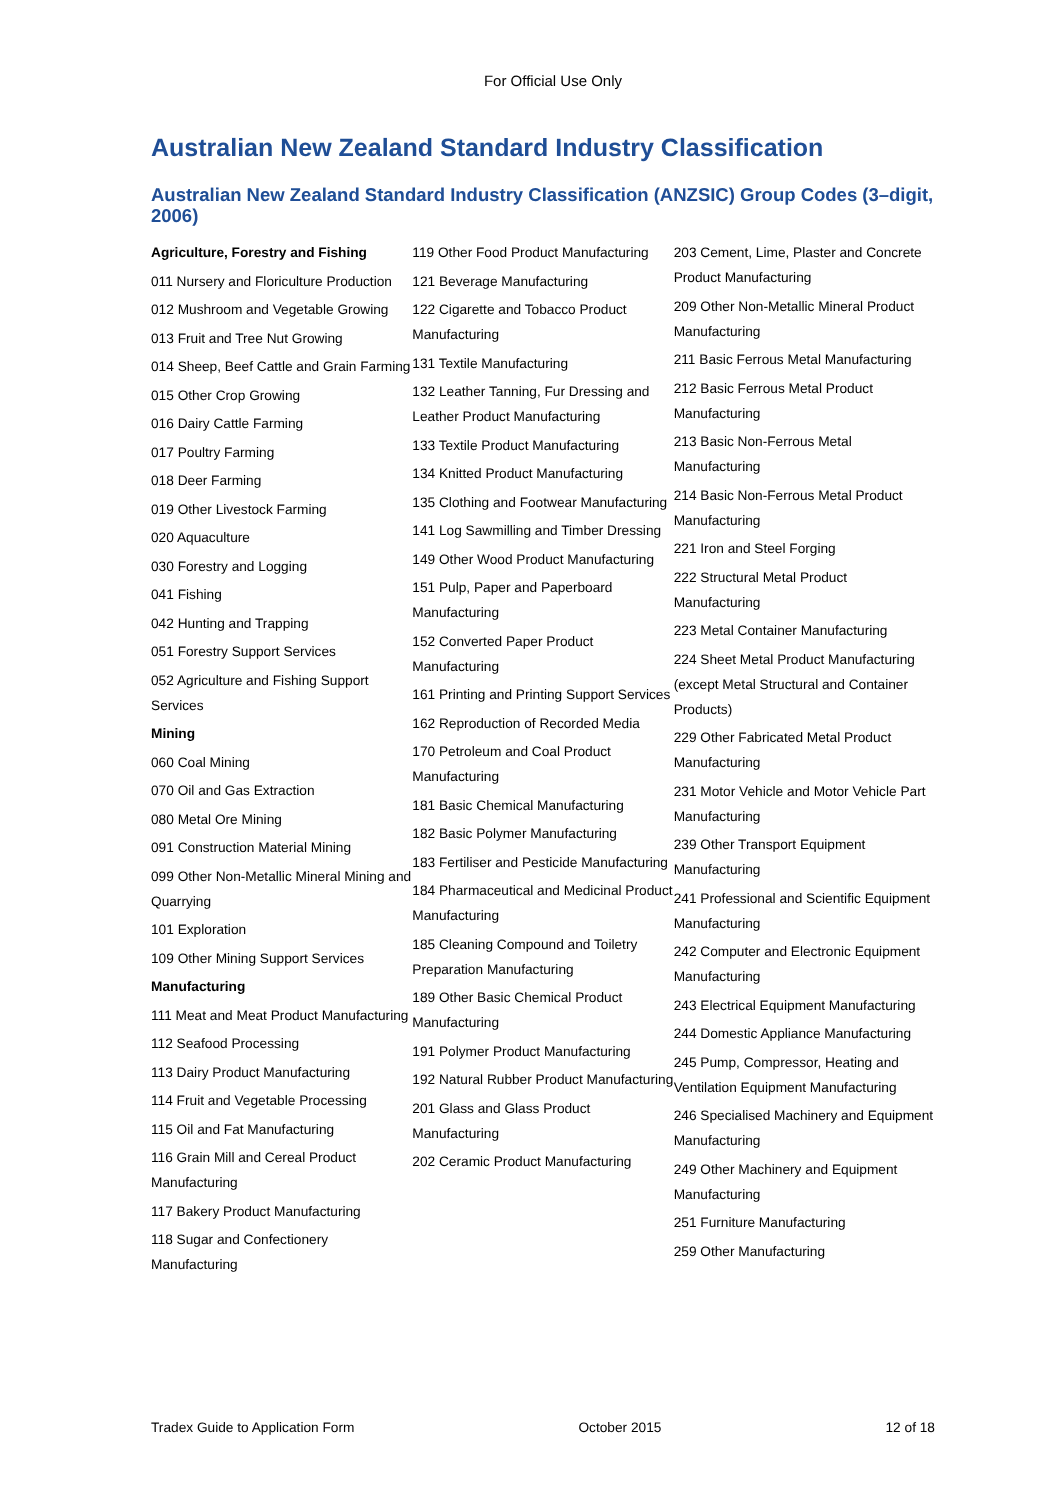For Official Use Only
Australian New Zealand Standard Industry Classification
Australian New Zealand Standard Industry Classification (ANZSIC) Group Codes (3–digit, 2006)
Agriculture, Forestry and Fishing
011 Nursery and Floriculture Production
012 Mushroom and Vegetable Growing
013 Fruit and Tree Nut Growing
014 Sheep, Beef Cattle and Grain Farming
015 Other Crop Growing
016 Dairy Cattle Farming
017 Poultry Farming
018 Deer Farming
019 Other Livestock Farming
020 Aquaculture
030 Forestry and Logging
041 Fishing
042 Hunting and Trapping
051 Forestry Support Services
052 Agriculture and Fishing Support Services
Mining
060 Coal Mining
070 Oil and Gas Extraction
080 Metal Ore Mining
091 Construction Material Mining
099 Other Non-Metallic Mineral Mining and Quarrying
101 Exploration
109 Other Mining Support Services
Manufacturing
111 Meat and Meat Product Manufacturing
112 Seafood Processing
113 Dairy Product Manufacturing
114 Fruit and Vegetable Processing
115 Oil and Fat Manufacturing
116 Grain Mill and Cereal Product Manufacturing
117 Bakery Product Manufacturing
118 Sugar and Confectionery Manufacturing
119 Other Food Product Manufacturing
121 Beverage Manufacturing
122 Cigarette and Tobacco Product Manufacturing
131 Textile Manufacturing
132 Leather Tanning, Fur Dressing and Leather Product Manufacturing
133 Textile Product Manufacturing
134 Knitted Product Manufacturing
135 Clothing and Footwear Manufacturing
141 Log Sawmilling and Timber Dressing
149 Other Wood Product Manufacturing
151 Pulp, Paper and Paperboard Manufacturing
152 Converted Paper Product Manufacturing
161 Printing and Printing Support Services
162 Reproduction of Recorded Media
170 Petroleum and Coal Product Manufacturing
181 Basic Chemical Manufacturing
182 Basic Polymer Manufacturing
183 Fertiliser and Pesticide Manufacturing
184 Pharmaceutical and Medicinal Product Manufacturing
185 Cleaning Compound and Toiletry Preparation Manufacturing
189 Other Basic Chemical Product Manufacturing
191 Polymer Product Manufacturing
192 Natural Rubber Product Manufacturing
201 Glass and Glass Product Manufacturing
202 Ceramic Product Manufacturing
203 Cement, Lime, Plaster and Concrete Product Manufacturing
209 Other Non-Metallic Mineral Product Manufacturing
211 Basic Ferrous Metal Manufacturing
212 Basic Ferrous Metal Product Manufacturing
213 Basic Non-Ferrous Metal Manufacturing
214 Basic Non-Ferrous Metal Product Manufacturing
221 Iron and Steel Forging
222 Structural Metal Product Manufacturing
223 Metal Container Manufacturing
224 Sheet Metal Product Manufacturing (except Metal Structural and Container Products)
229 Other Fabricated Metal Product Manufacturing
231 Motor Vehicle and Motor Vehicle Part Manufacturing
239 Other Transport Equipment Manufacturing
241 Professional and Scientific Equipment Manufacturing
242 Computer and Electronic Equipment Manufacturing
243 Electrical Equipment Manufacturing
244 Domestic Appliance Manufacturing
245 Pump, Compressor, Heating and Ventilation Equipment Manufacturing
246 Specialised Machinery and Equipment Manufacturing
249 Other Machinery and Equipment Manufacturing
251 Furniture Manufacturing
259 Other Manufacturing
Tradex Guide to Application Form October 2015 12 of 18